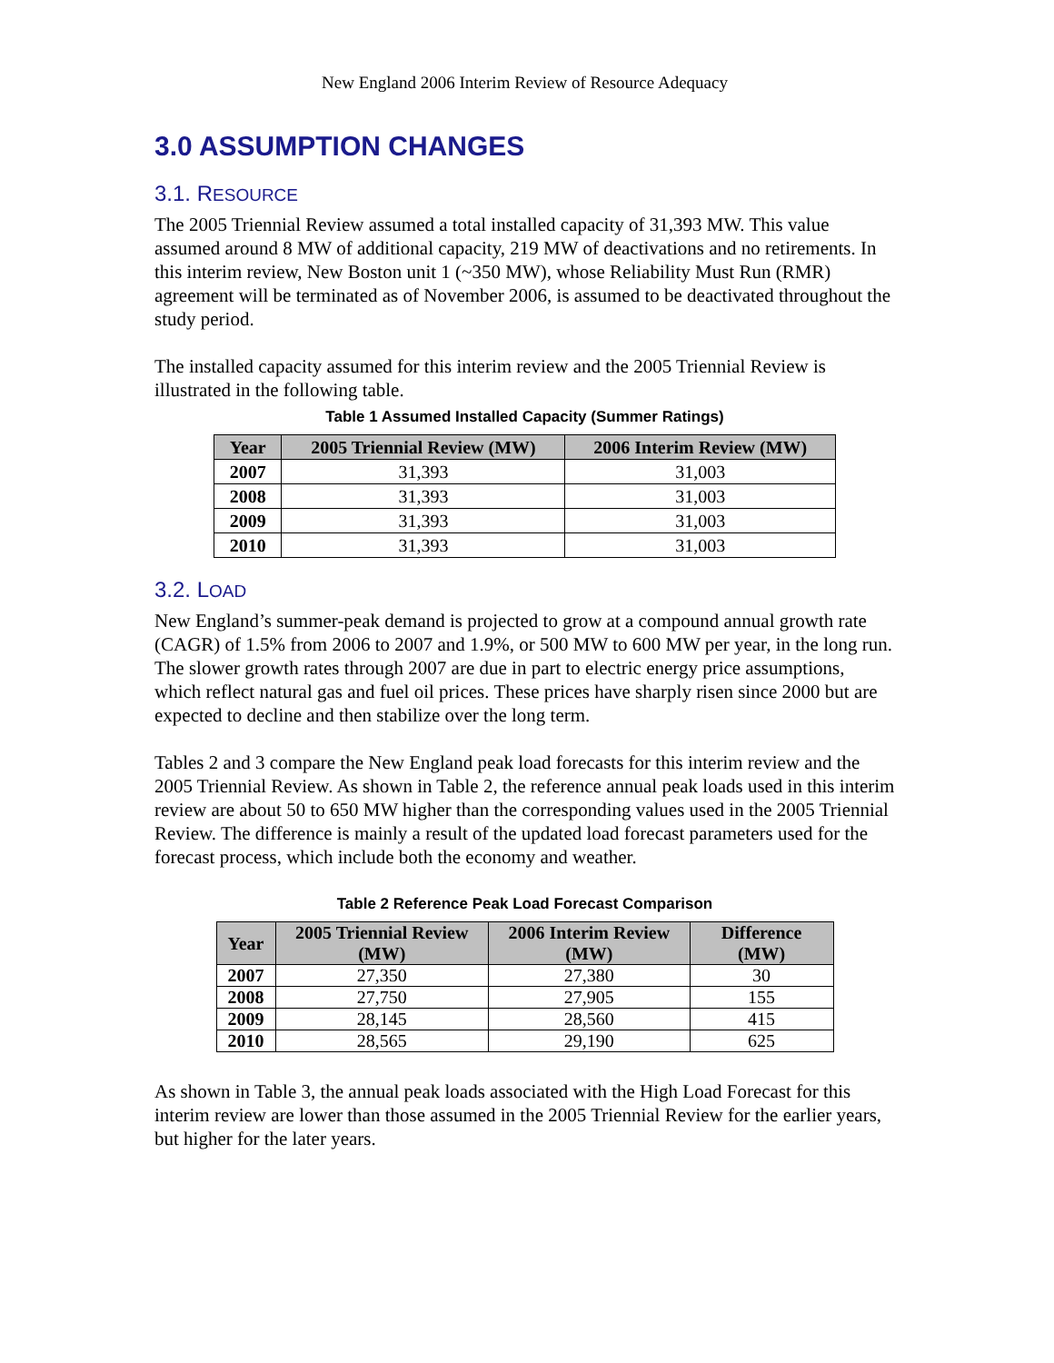New England 2006 Interim Review of Resource Adequacy
3.0 ASSUMPTION CHANGES
3.1. RESOURCE
The 2005 Triennial Review assumed a total installed capacity of 31,393 MW. This value assumed around 8 MW of additional capacity, 219 MW of deactivations and no retirements. In this interim review, New Boston unit 1 (~350 MW), whose Reliability Must Run (RMR) agreement will be terminated as of November 2006, is assumed to be deactivated throughout the study period.
The installed capacity assumed for this interim review and the 2005 Triennial Review is illustrated in the following table.
Table 1 Assumed Installed Capacity (Summer Ratings)
| Year | 2005 Triennial Review (MW) | 2006 Interim Review (MW) |
| --- | --- | --- |
| 2007 | 31,393 | 31,003 |
| 2008 | 31,393 | 31,003 |
| 2009 | 31,393 | 31,003 |
| 2010 | 31,393 | 31,003 |
3.2. LOAD
New England’s summer-peak demand is projected to grow at a compound annual growth rate (CAGR) of 1.5% from 2006 to 2007 and 1.9%, or 500 MW to 600 MW per year, in the long run. The slower growth rates through 2007 are due in part to electric energy price assumptions, which reflect natural gas and fuel oil prices. These prices have sharply risen since 2000 but are expected to decline and then stabilize over the long term.
Tables 2 and 3 compare the New England peak load forecasts for this interim review and the 2005 Triennial Review. As shown in Table 2, the reference annual peak loads used in this interim review are about 50 to 650 MW higher than the corresponding values used in the 2005 Triennial Review. The difference is mainly a result of the updated load forecast parameters used for the forecast process, which include both the economy and weather.
Table 2 Reference Peak Load Forecast Comparison
| Year | 2005 Triennial Review (MW) | 2006 Interim Review (MW) | Difference (MW) |
| --- | --- | --- | --- |
| 2007 | 27,350 | 27,380 | 30 |
| 2008 | 27,750 | 27,905 | 155 |
| 2009 | 28,145 | 28,560 | 415 |
| 2010 | 28,565 | 29,190 | 625 |
As shown in Table 3, the annual peak loads associated with the High Load Forecast for this interim review are lower than those assumed in the 2005 Triennial Review for the earlier years, but higher for the later years.